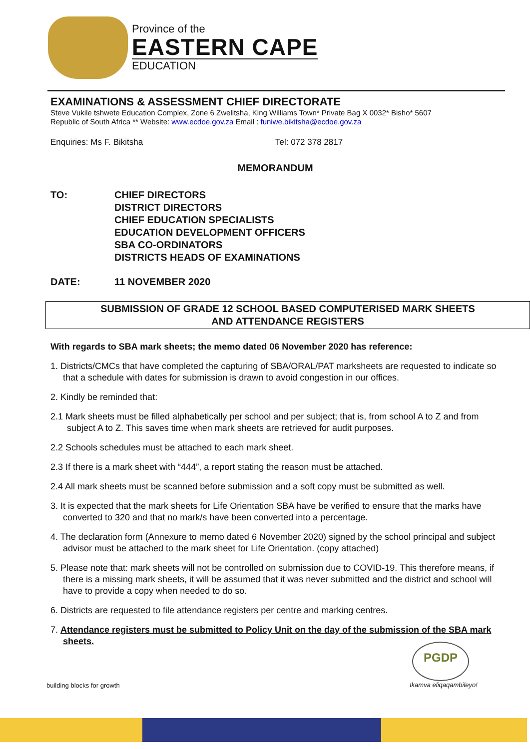Province of the
EASTERN CAPE
EDUCATION
EXAMINATIONS & ASSESSMENT CHIEF DIRECTORATE
Steve Vukile tshwete Education Complex, Zone 6 Zwelitsha, King Williams Town* Private Bag X 0032* Bisho* 5607
Republic of South Africa ** Website: www.ecdoe.gov.za Email : funiwe.bikitsha@ecdoe.gov.za
Enquiries: Ms F. Bikitsha Tel: 072 378 2817
MEMORANDUM
TO: CHIEF DIRECTORS
DISTRICT DIRECTORS
CHIEF EDUCATION SPECIALISTS
EDUCATION DEVELOPMENT OFFICERS
SBA CO-ORDINATORS
DISTRICTS HEADS OF EXAMINATIONS
DATE: 11 NOVEMBER 2020
SUBMISSION OF GRADE 12 SCHOOL BASED COMPUTERISED MARK SHEETS
AND ATTENDANCE REGISTERS
With regards to SBA mark sheets; the memo dated 06 November 2020 has reference:
1. Districts/CMCs that have completed the capturing of SBA/ORAL/PAT marksheets are requested to indicate so that a schedule with dates for submission is drawn to avoid congestion in our offices.
2. Kindly be reminded that:
2.1 Mark sheets must be filled alphabetically per school and per subject; that is, from school A to Z and from subject A to Z. This saves time when mark sheets are retrieved for audit purposes.
2.2 Schools schedules must be attached to each mark sheet.
2.3 If there is a mark sheet with “444”, a report stating the reason must be attached.
2.4 All mark sheets must be scanned before submission and a soft copy must be submitted as well.
3. It is expected that the mark sheets for Life Orientation SBA have be verified to ensure that the marks have converted to 320 and that no mark/s have been converted into a percentage.
4. The declaration form (Annexure to memo dated 6 November 2020) signed by the school principal and subject advisor must be attached to the mark sheet for Life Orientation. (copy attached)
5. Please note that: mark sheets will not be controlled on submission due to COVID-19. This therefore means, if there is a missing mark sheets, it will be assumed that it was never submitted and the district and school will have to provide a copy when needed to do so.
6. Districts are requested to file attendance registers per centre and marking centres.
7. Attendance registers must be submitted to Policy Unit on the day of the submission of the SBA mark sheets.
PGDP
building blocks for growth Ikamva eliqaqambileyo!